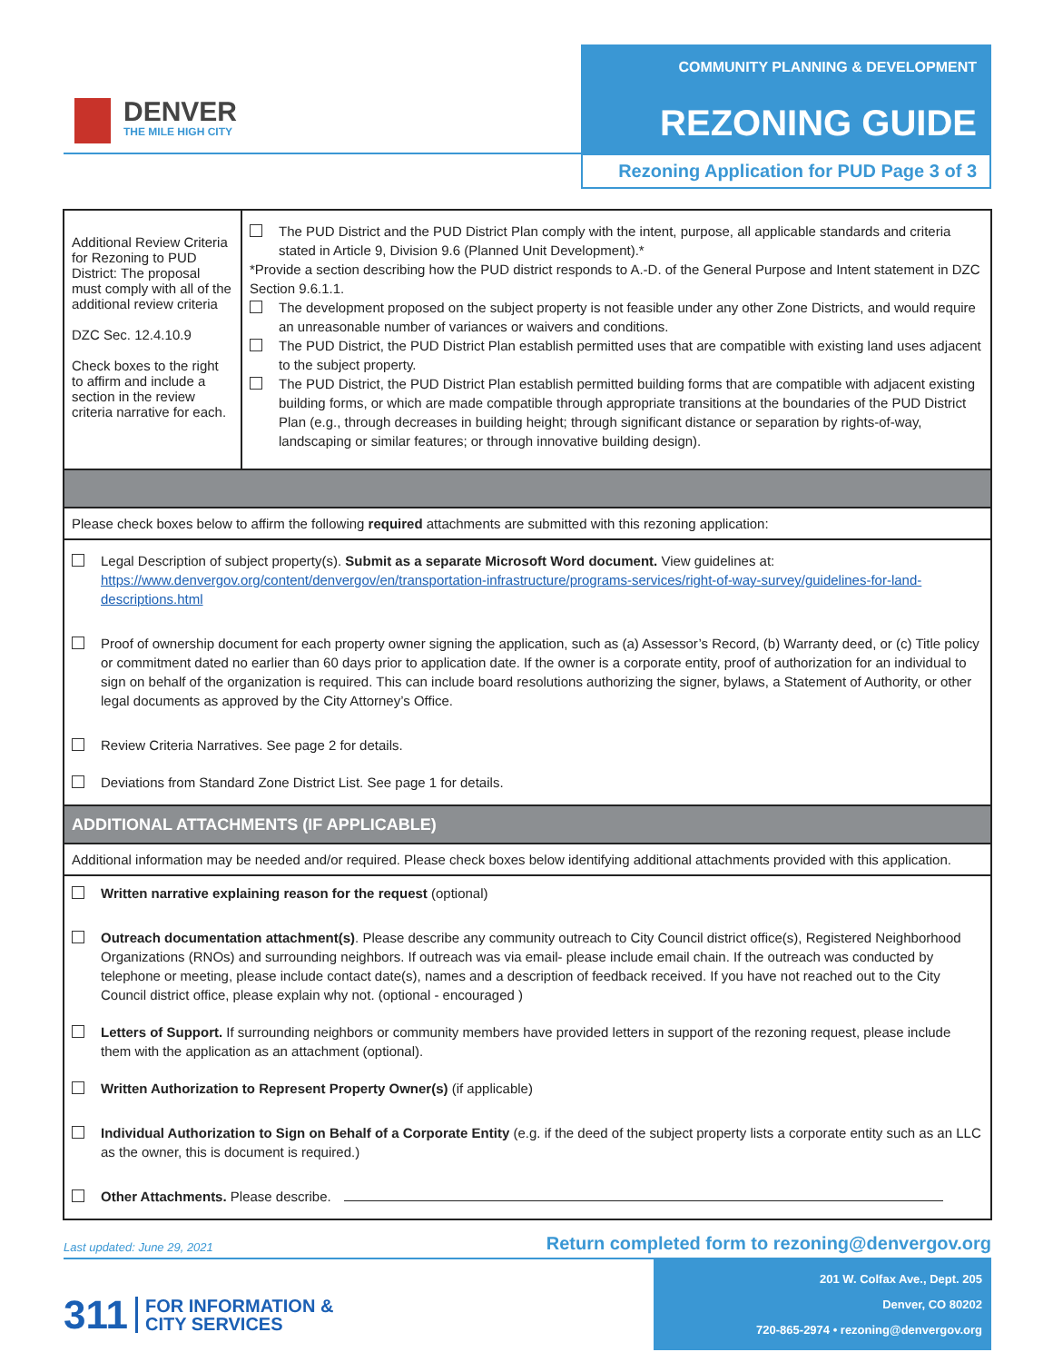DENVER
THE MILE HIGH CITY
COMMUNITY PLANNING & DEVELOPMENT
REZONING GUIDE
Rezoning Application for PUD Page 3 of 3
| Additional Review Criteria for Rezoning to PUD District: The proposal must comply with all of the additional review criteria DZC Sec. 12.4.10.9 Check boxes to the right to affirm and include a section in the review criteria narrative for each. | The PUD District and the PUD District Plan comply with the intent, purpose, all applicable standards and criteria stated in Article 9, Division 9.6 (Planned Unit Development).* *Provide a section describing how the PUD district responds to A.-D. of the General Purpose and Intent statement in DZC Section 9.6.1.1. The development proposed on the subject property is not feasible under any other Zone Districts, and would require an unreasonable number of variances or waivers and conditions. The PUD District, the PUD District Plan establish permitted uses that are compatible with existing land uses adjacent to the subject property. The PUD District, the PUD District Plan establish permitted building forms that are compatible with adjacent existing building forms, or which are made compatible through appropriate transitions at the boundaries of the PUD District Plan (e.g., through decreases in building height; through significant distance or separation by rights-of-way, landscaping or similar features; or through innovative building design). |
Please check boxes below to affirm the following required attachments are submitted with this rezoning application:
Legal Description of subject property(s). Submit as a separate Microsoft Word document. View guidelines at: https://www.denvergov.org/content/denvergov/en/transportation-infrastructure/programs-services/right-of-way-survey/guidelines-for-land-descriptions.html
Proof of ownership document for each property owner signing the application, such as (a) Assessor’s Record, (b) Warranty deed, or (c) Title policy or commitment dated no earlier than 60 days prior to application date. If the owner is a corporate entity, proof of authorization for an individual to sign on behalf of the organization is required. This can include board resolutions authorizing the signer, bylaws, a Statement of Authority, or other legal documents as approved by the City Attorney’s Office.
Review Criteria Narratives. See page 2 for details.
Deviations from Standard Zone District List. See page 1 for details.
ADDITIONAL ATTACHMENTS (IF APPLICABLE)
Additional information may be needed and/or required. Please check boxes below identifying additional attachments provided with this application.
Written narrative explaining reason for the request (optional)
Outreach documentation attachment(s). Please describe any community outreach to City Council district office(s), Registered Neighborhood Organizations (RNOs) and surrounding neighbors. If outreach was via email- please include email chain. If the outreach was conducted by telephone or meeting, please include contact date(s), names and a description of feedback received. If you have not reached out to the City Council district office, please explain why not. (optional - encouraged )
Letters of Support. If surrounding neighbors or community members have provided letters in support of the rezoning request, please include them with the application as an attachment (optional).
Written Authorization to Represent Property Owner(s) (if applicable)
Individual Authorization to Sign on Behalf of a Corporate Entity (e.g. if the deed of the subject property lists a corporate entity such as an LLC as the owner, this is document is required.)
Other Attachments. Please describe.
Last updated: June 29, 2021 Return completed form to rezoning@denvergov.org
311 FOR INFORMATION &
CITY SERVICES
201 W. Colfax Ave., Dept. 205
Denver, CO 80202
720-865-2974 • rezoning@denvergov.org